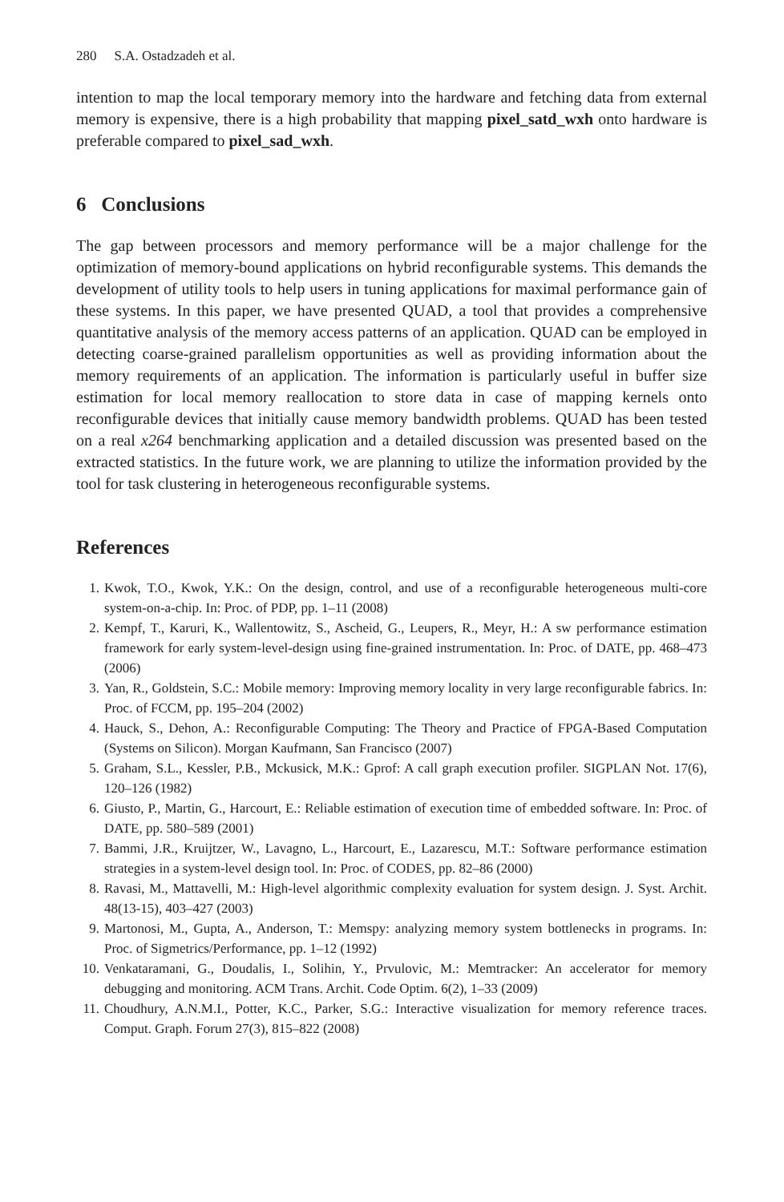280 S.A. Ostadzadeh et al.
intention to map the local temporary memory into the hardware and fetching data from external memory is expensive, there is a high probability that mapping pixel_satd_wxh onto hardware is preferable compared to pixel_sad_wxh.
6 Conclusions
The gap between processors and memory performance will be a major challenge for the optimization of memory-bound applications on hybrid reconfigurable systems. This demands the development of utility tools to help users in tuning applications for maximal performance gain of these systems. In this paper, we have presented QUAD, a tool that provides a comprehensive quantitative analysis of the memory access patterns of an application. QUAD can be employed in detecting coarse-grained parallelism opportunities as well as providing information about the memory requirements of an application. The information is particularly useful in buffer size estimation for local memory reallocation to store data in case of mapping kernels onto reconfigurable devices that initially cause memory bandwidth problems. QUAD has been tested on a real x264 benchmarking application and a detailed discussion was presented based on the extracted statistics. In the future work, we are planning to utilize the information provided by the tool for task clustering in heterogeneous reconfigurable systems.
References
1. Kwok, T.O., Kwok, Y.K.: On the design, control, and use of a reconfigurable heterogeneous multi-core system-on-a-chip. In: Proc. of PDP, pp. 1–11 (2008)
2. Kempf, T., Karuri, K., Wallentowitz, S., Ascheid, G., Leupers, R., Meyr, H.: A sw performance estimation framework for early system-level-design using fine-grained instrumentation. In: Proc. of DATE, pp. 468–473 (2006)
3. Yan, R., Goldstein, S.C.: Mobile memory: Improving memory locality in very large reconfigurable fabrics. In: Proc. of FCCM, pp. 195–204 (2002)
4. Hauck, S., Dehon, A.: Reconfigurable Computing: The Theory and Practice of FPGA-Based Computation (Systems on Silicon). Morgan Kaufmann, San Francisco (2007)
5. Graham, S.L., Kessler, P.B., Mckusick, M.K.: Gprof: A call graph execution profiler. SIGPLAN Not. 17(6), 120–126 (1982)
6. Giusto, P., Martin, G., Harcourt, E.: Reliable estimation of execution time of embedded software. In: Proc. of DATE, pp. 580–589 (2001)
7. Bammi, J.R., Kruijtzer, W., Lavagno, L., Harcourt, E., Lazarescu, M.T.: Software performance estimation strategies in a system-level design tool. In: Proc. of CODES, pp. 82–86 (2000)
8. Ravasi, M., Mattavelli, M.: High-level algorithmic complexity evaluation for system design. J. Syst. Archit. 48(13-15), 403–427 (2003)
9. Martonosi, M., Gupta, A., Anderson, T.: Memspy: analyzing memory system bottlenecks in programs. In: Proc. of Sigmetrics/Performance, pp. 1–12 (1992)
10. Venkataramani, G., Doudalis, I., Solihin, Y., Prvulovic, M.: Memtracker: An accelerator for memory debugging and monitoring. ACM Trans. Archit. Code Optim. 6(2), 1–33 (2009)
11. Choudhury, A.N.M.I., Potter, K.C., Parker, S.G.: Interactive visualization for memory reference traces. Comput. Graph. Forum 27(3), 815–822 (2008)